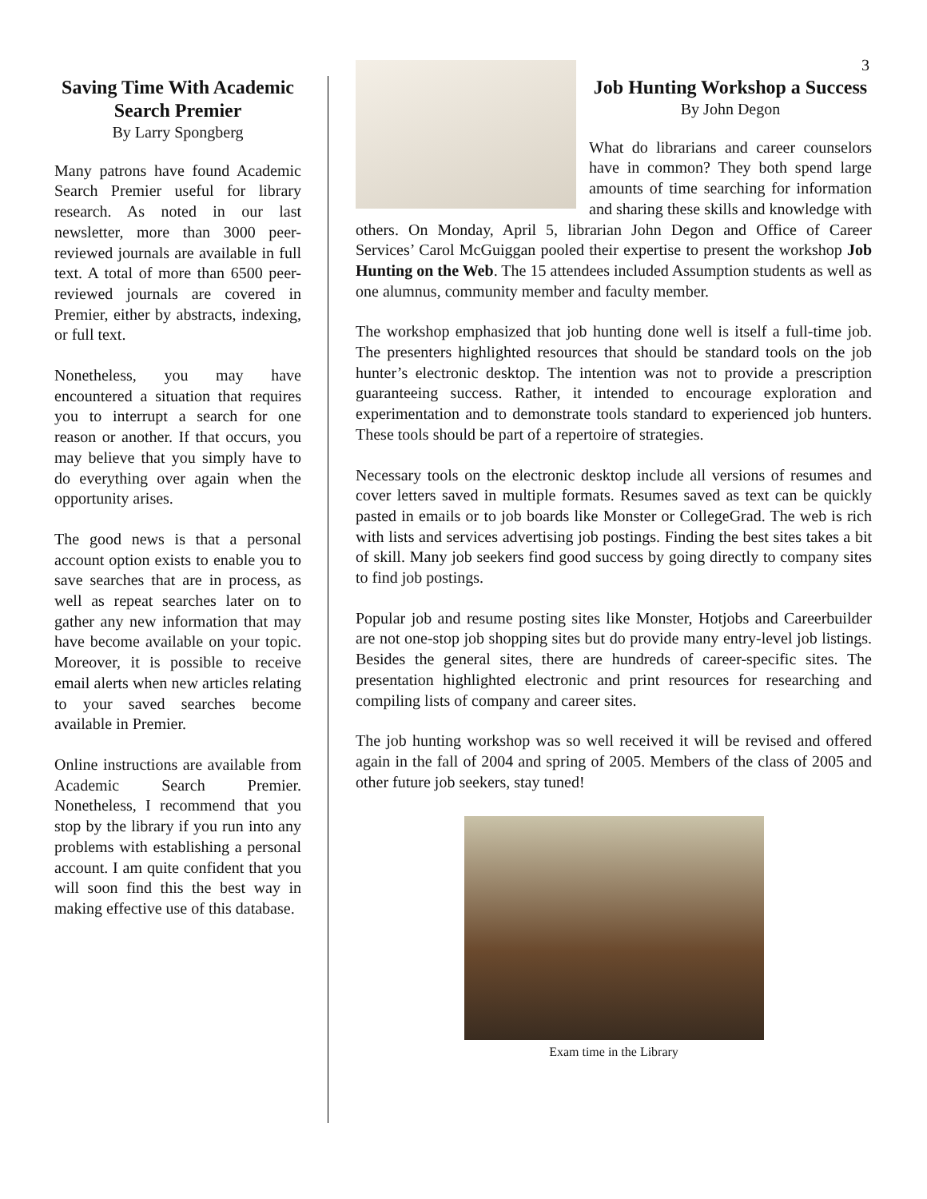3
Saving Time With Academic Search Premier
By Larry Spongberg
Many patrons have found Academic Search Premier useful for library research. As noted in our last newsletter, more than 3000 peer-reviewed journals are available in full text. A total of more than 6500 peer-reviewed journals are covered in Premier, either by abstracts, indexing, or full text.
Nonetheless, you may have encountered a situation that requires you to interrupt a search for one reason or another. If that occurs, you may believe that you simply have to do everything over again when the opportunity arises.
The good news is that a personal account option exists to enable you to save searches that are in process, as well as repeat searches later on to gather any new information that may have become available on your topic. Moreover, it is possible to receive email alerts when new articles relating to your saved searches become available in Premier.
Online instructions are available from Academic Search Premier. Nonetheless, I recommend that you stop by the library if you run into any problems with establishing a personal account. I am quite confident that you will soon find this the best way in making effective use of this database.
Job Hunting Workshop a Success
By John Degon
What do librarians and career counselors have in common? They both spend large amounts of time searching for information and sharing these skills and knowledge with others. On Monday, April 5, librarian John Degon and Office of Career Services’ Carol McGuiggan pooled their expertise to present the workshop Job Hunting on the Web. The 15 attendees included Assumption students as well as one alumnus, community member and faculty member.
The workshop emphasized that job hunting done well is itself a full-time job. The presenters highlighted resources that should be standard tools on the job hunter’s electronic desktop. The intention was not to provide a prescription guaranteeing success. Rather, it intended to encourage exploration and experimentation and to demonstrate tools standard to experienced job hunters. These tools should be part of a repertoire of strategies.
Necessary tools on the electronic desktop include all versions of resumes and cover letters saved in multiple formats. Resumes saved as text can be quickly pasted in emails or to job boards like Monster or CollegeGrad. The web is rich with lists and services advertising job postings. Finding the best sites takes a bit of skill. Many job seekers find good success by going directly to company sites to find job postings.
Popular job and resume posting sites like Monster, Hotjobs and Careerbuilder are not one-stop job shopping sites but do provide many entry-level job listings. Besides the general sites, there are hundreds of career-specific sites. The presentation highlighted electronic and print resources for researching and compiling lists of company and career sites.
The job hunting workshop was so well received it will be revised and offered again in the fall of 2004 and spring of 2005. Members of the class of 2005 and other future job seekers, stay tuned!
Exam time in the Library